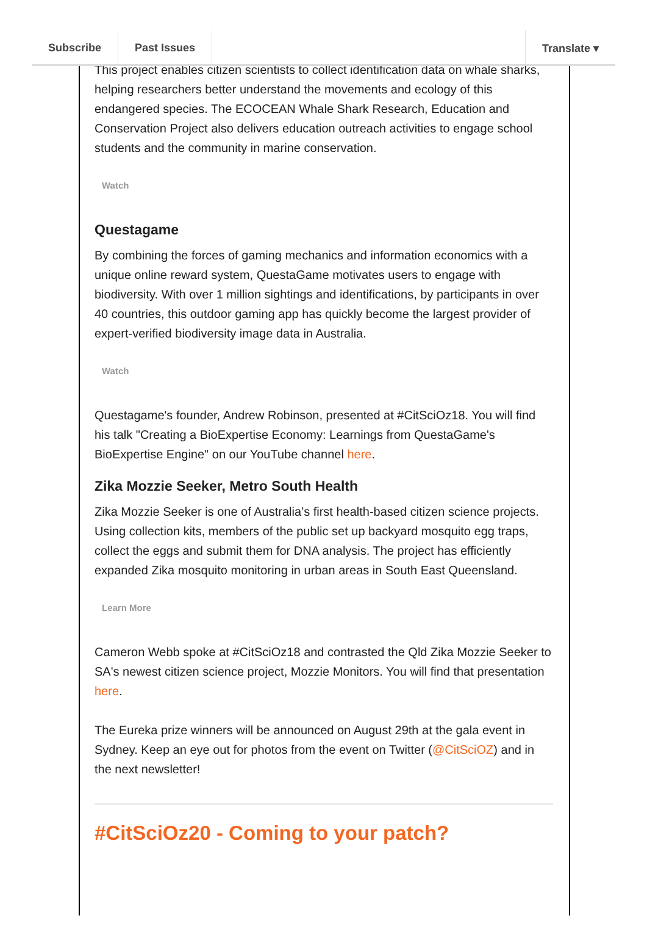Subscribe Past Issues Translate ▾
This project enables citizen scientists to collect identification data on whale sharks, helping researchers better understand the movements and ecology of this endangered species. The ECOCEAN Whale Shark Research, Education and Conservation Project also delivers education outreach activities to engage school students and the community in marine conservation.
Watch
Questagame
By combining the forces of gaming mechanics and information economics with a unique online reward system, QuestaGame motivates users to engage with biodiversity. With over 1 million sightings and identifications, by participants in over 40 countries, this outdoor gaming app has quickly become the largest provider of expert-verified biodiversity image data in Australia.
Watch
Questagame's founder, Andrew Robinson, presented at #CitSciOz18. You will find his talk "Creating a BioExpertise Economy: Learnings from QuestaGame's BioExpertise Engine" on our YouTube channel here.
Zika Mozzie Seeker, Metro South Health
Zika Mozzie Seeker is one of Australia’s first health-based citizen science projects. Using collection kits, members of the public set up backyard mosquito egg traps, collect the eggs and submit them for DNA analysis. The project has efficiently expanded Zika mosquito monitoring in urban areas in South East Queensland.
Learn More
Cameron Webb spoke at #CitSciOz18 and contrasted the Qld Zika Mozzie Seeker to SA's newest citizen science project, Mozzie Monitors. You will find that presentation here.
The Eureka prize winners will be announced on August 29th at the gala event in Sydney. Keep an eye out for photos from the event on Twitter (@CitSciOZ) and in the next newsletter!
#CitSciOz20 - Coming to your patch?